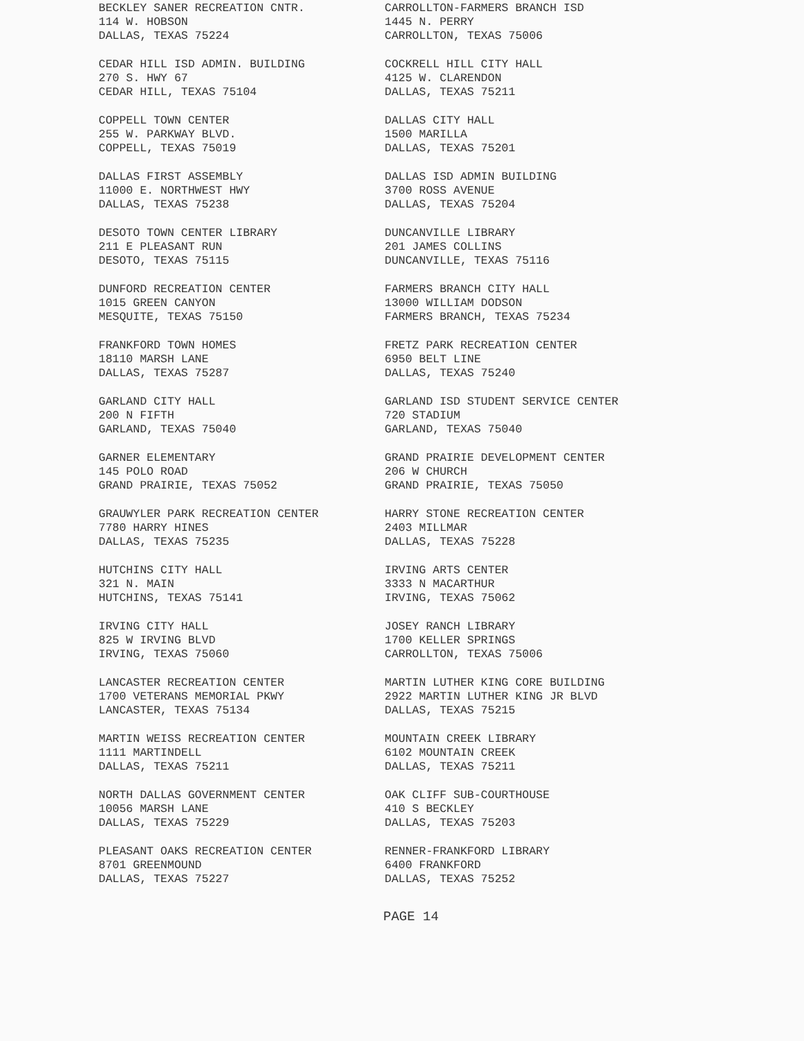BECKLEY SANER RECREATION CNTR.
114 W. HOBSON
DALLAS, TEXAS 75224
CARROLLTON-FARMERS BRANCH ISD
1445 N. PERRY
CARROLLTON, TEXAS 75006
CEDAR HILL ISD ADMIN. BUILDING
270 S. HWY 67
CEDAR HILL, TEXAS 75104
COCKRELL HILL CITY HALL
4125 W. CLARENDON
DALLAS, TEXAS 75211
COPPELL TOWN CENTER
255 W. PARKWAY BLVD.
COPPELL, TEXAS 75019
DALLAS CITY HALL
1500 MARILLA
DALLAS, TEXAS 75201
DALLAS FIRST ASSEMBLY
11000 E. NORTHWEST HWY
DALLAS, TEXAS 75238
DALLAS ISD ADMIN BUILDING
3700 ROSS AVENUE
DALLAS, TEXAS 75204
DESOTO TOWN CENTER LIBRARY
211 E PLEASANT RUN
DESOTO, TEXAS 75115
DUNCANVILLE LIBRARY
201 JAMES COLLINS
DUNCANVILLE, TEXAS 75116
DUNFORD RECREATION CENTER
1015 GREEN CANYON
MESQUITE, TEXAS 75150
FARMERS BRANCH CITY HALL
13000 WILLIAM DODSON
FARMERS BRANCH, TEXAS 75234
FRANKFORD TOWN HOMES
18110 MARSH LANE
DALLAS, TEXAS 75287
FRETZ PARK RECREATION CENTER
6950 BELT LINE
DALLAS, TEXAS 75240
GARLAND CITY HALL
200 N FIFTH
GARLAND, TEXAS 75040
GARLAND ISD STUDENT SERVICE CENTER
720 STADIUM
GARLAND, TEXAS 75040
GARNER ELEMENTARY
145 POLO ROAD
GRAND PRAIRIE, TEXAS 75052
GRAND PRAIRIE DEVELOPMENT CENTER
206 W CHURCH
GRAND PRAIRIE, TEXAS 75050
GRAUWYLER PARK RECREATION CENTER
7780 HARRY HINES
DALLAS, TEXAS 75235
HARRY STONE RECREATION CENTER
2403 MILLMAR
DALLAS, TEXAS 75228
HUTCHINS CITY HALL
321 N. MAIN
HUTCHINS, TEXAS 75141
IRVING ARTS CENTER
3333 N MACARTHUR
IRVING, TEXAS 75062
IRVING CITY HALL
825 W IRVING BLVD
IRVING, TEXAS 75060
JOSEY RANCH LIBRARY
1700 KELLER SPRINGS
CARROLLTON, TEXAS 75006
LANCASTER RECREATION CENTER
1700 VETERANS MEMORIAL PKWY
LANCASTER, TEXAS 75134
MARTIN LUTHER KING CORE BUILDING
2922 MARTIN LUTHER KING JR BLVD
DALLAS, TEXAS 75215
MARTIN WEISS RECREATION CENTER
1111 MARTINDELL
DALLAS, TEXAS 75211
MOUNTAIN CREEK LIBRARY
6102 MOUNTAIN CREEK
DALLAS, TEXAS 75211
NORTH DALLAS GOVERNMENT CENTER
10056 MARSH LANE
DALLAS, TEXAS 75229
OAK CLIFF SUB-COURTHOUSE
410 S BECKLEY
DALLAS, TEXAS 75203
PLEASANT OAKS RECREATION CENTER
8701 GREENMOUND
DALLAS, TEXAS 75227
RENNER-FRANKFORD LIBRARY
6400 FRANKFORD
DALLAS, TEXAS 75252
PAGE 14